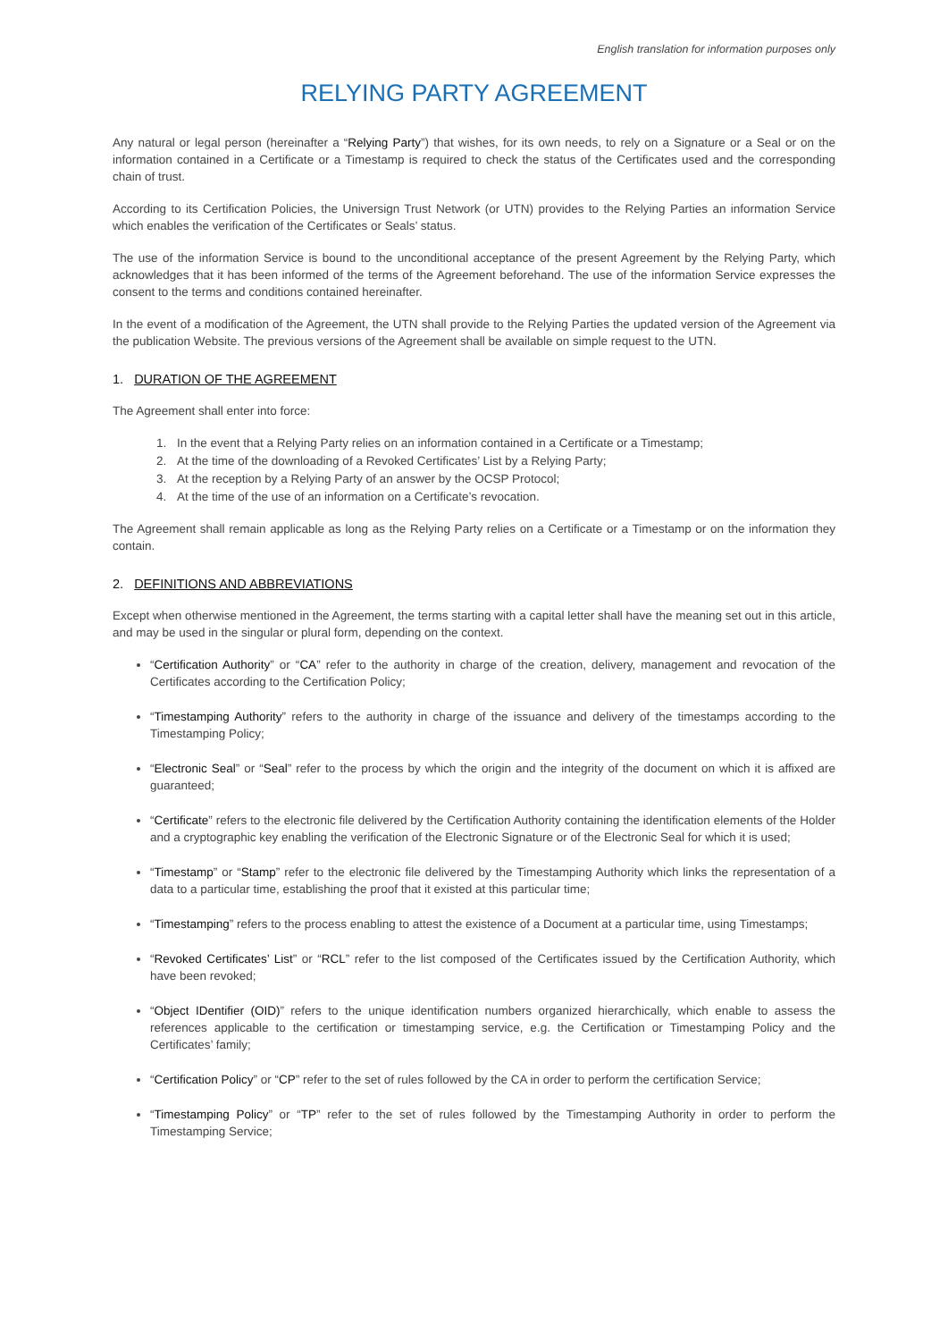English translation for information purposes only
RELYING PARTY AGREEMENT
Any natural or legal person (hereinafter a “Relying Party”) that wishes, for its own needs, to rely on a Signature or a Seal or on the information contained in a Certificate or a Timestamp is required to check the status of the Certificates used and the corresponding chain of trust.
According to its Certification Policies, the Universign Trust Network (or UTN) provides to the Relying Parties an information Service which enables the verification of the Certificates or Seals’ status.
The use of the information Service is bound to the unconditional acceptance of the present Agreement by the Relying Party, which acknowledges that it has been informed of the terms of the Agreement beforehand. The use of the information Service expresses the consent to the terms and conditions contained hereinafter.
In the event of a modification of the Agreement, the UTN shall provide to the Relying Parties the updated version of the Agreement via the publication Website. The previous versions of the Agreement shall be available on simple request to the UTN.
1. DURATION OF THE AGREEMENT
The Agreement shall enter into force:
1. In the event that a Relying Party relies on an information contained in a Certificate or a Timestamp;
2. At the time of the downloading of a Revoked Certificates’ List by a Relying Party;
3. At the reception by a Relying Party of an answer by the OCSP Protocol;
4. At the time of the use of an information on a Certificate’s revocation.
The Agreement shall remain applicable as long as the Relying Party relies on a Certificate or a Timestamp or on the information they contain.
2. DEFINITIONS AND ABBREVIATIONS
Except when otherwise mentioned in the Agreement, the terms starting with a capital letter shall have the meaning set out in this article, and may be used in the singular or plural form, depending on the context.
“Certification Authority” or “CA” refer to the authority in charge of the creation, delivery, management and revocation of the Certificates according to the Certification Policy;
“Timestamping Authority” refers to the authority in charge of the issuance and delivery of the timestamps according to the Timestamping Policy;
“Electronic Seal” or “Seal” refer to the process by which the origin and the integrity of the document on which it is affixed are guaranteed;
“Certificate” refers to the electronic file delivered by the Certification Authority containing the identification elements of the Holder and a cryptographic key enabling the verification of the Electronic Signature or of the Electronic Seal for which it is used;
“Timestamp” or “Stamp” refer to the electronic file delivered by the Timestamping Authority which links the representation of a data to a particular time, establishing the proof that it existed at this particular time;
“Timestamping” refers to the process enabling to attest the existence of a Document at a particular time, using Timestamps;
“Revoked Certificates’ List” or “RCL” refer to the list composed of the Certificates issued by the Certification Authority, which have been revoked;
“Object IDentifier (OID)” refers to the unique identification numbers organized hierarchically, which enable to assess the references applicable to the certification or timestamping service, e.g. the Certification or Timestamping Policy and the Certificates’ family;
“Certification Policy” or “CP” refer to the set of rules followed by the CA in order to perform the certification Service;
“Timestamping Policy” or “TP” refer to the set of rules followed by the Timestamping Authority in order to perform the Timestamping Service;